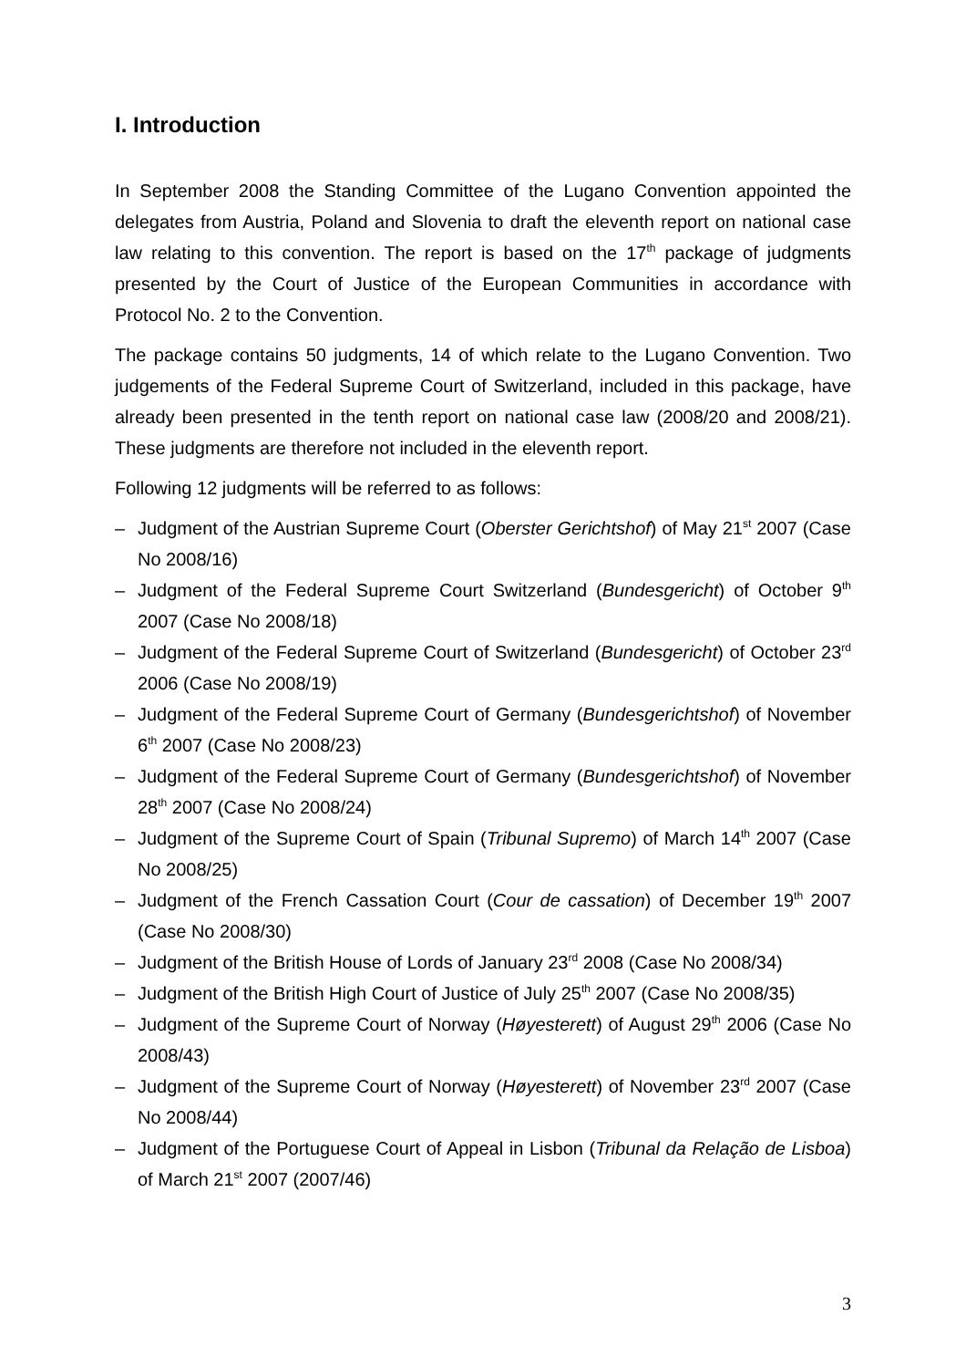I. Introduction
In September 2008 the Standing Committee of the Lugano Convention appointed the delegates from Austria, Poland and Slovenia to draft the eleventh report on national case law relating to this convention. The report is based on the 17<sup>th</sup> package of judgments presented by the Court of Justice of the European Communities in accordance with Protocol No. 2 to the Convention.
The package contains 50 judgments, 14 of which relate to the Lugano Convention. Two judgements of the Federal Supreme Court of Switzerland, included in this package, have already been presented in the tenth report on national case law (2008/20 and 2008/21). These judgments are therefore not included in the eleventh report.
Following 12 judgments will be referred to as follows:
– Judgment of the Austrian Supreme Court (Oberster Gerichtshof) of May 21<sup>st</sup> 2007 (Case No 2008/16)
– Judgment of the Federal Supreme Court Switzerland (Bundesgericht) of October 9<sup>th</sup> 2007 (Case No 2008/18)
– Judgment of the Federal Supreme Court of Switzerland (Bundesgericht) of October 23<sup>rd</sup> 2006 (Case No 2008/19)
– Judgment of the Federal Supreme Court of Germany (Bundesgerichtshof) of November 6<sup>th</sup> 2007 (Case No 2008/23)
– Judgment of the Federal Supreme Court of Germany (Bundesgerichtshof) of November 28<sup>th</sup> 2007 (Case No 2008/24)
– Judgment of the Supreme Court of Spain (Tribunal Supremo) of March 14<sup>th</sup> 2007 (Case No 2008/25)
– Judgment of the French Cassation Court (Cour de cassation) of December 19<sup>th</sup> 2007 (Case No 2008/30)
– Judgment of the British House of Lords of January 23<sup>rd</sup> 2008 (Case No 2008/34)
– Judgment of the British High Court of Justice of July 25<sup>th</sup> 2007 (Case No 2008/35)
– Judgment of the Supreme Court of Norway (Høyesterett) of August 29<sup>th</sup> 2006 (Case No 2008/43)
– Judgment of the Supreme Court of Norway (Høyesterett) of November 23<sup>rd</sup> 2007 (Case No 2008/44)
– Judgment of the Portuguese Court of Appeal in Lisbon (Tribunal da Relação de Lisboa) of March 21<sup>st</sup> 2007 (2007/46)
3